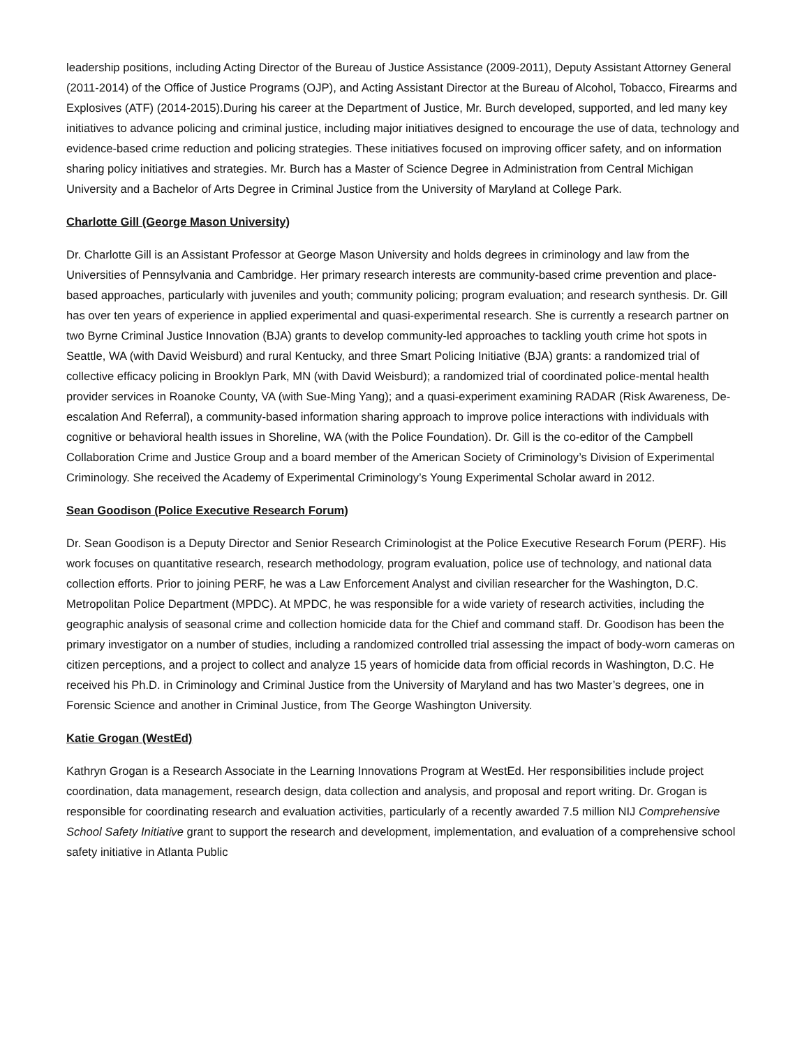leadership positions, including Acting Director of the Bureau of Justice Assistance (2009-2011), Deputy Assistant Attorney General (2011-2014) of the Office of Justice Programs (OJP), and Acting Assistant Director at the Bureau of Alcohol, Tobacco, Firearms and Explosives (ATF) (2014-2015).During his career at the Department of Justice, Mr. Burch developed, supported, and led many key initiatives to advance policing and criminal justice, including major initiatives designed to encourage the use of data, technology and evidence-based crime reduction and policing strategies. These initiatives focused on improving officer safety, and on information sharing policy initiatives and strategies. Mr. Burch has a Master of Science Degree in Administration from Central Michigan University and a Bachelor of Arts Degree in Criminal Justice from the University of Maryland at College Park.
Charlotte Gill (George Mason University)
Dr. Charlotte Gill is an Assistant Professor at George Mason University and holds degrees in criminology and law from the Universities of Pennsylvania and Cambridge. Her primary research interests are community-based crime prevention and place-based approaches, particularly with juveniles and youth; community policing; program evaluation; and research synthesis. Dr. Gill has over ten years of experience in applied experimental and quasi-experimental research. She is currently a research partner on two Byrne Criminal Justice Innovation (BJA) grants to develop community-led approaches to tackling youth crime hot spots in Seattle, WA (with David Weisburd) and rural Kentucky, and three Smart Policing Initiative (BJA) grants: a randomized trial of collective efficacy policing in Brooklyn Park, MN (with David Weisburd); a randomized trial of coordinated police-mental health provider services in Roanoke County, VA (with Sue-Ming Yang); and a quasi-experiment examining RADAR (Risk Awareness, De-escalation And Referral), a community-based information sharing approach to improve police interactions with individuals with cognitive or behavioral health issues in Shoreline, WA (with the Police Foundation). Dr. Gill is the co-editor of the Campbell Collaboration Crime and Justice Group and a board member of the American Society of Criminology’s Division of Experimental Criminology. She received the Academy of Experimental Criminology’s Young Experimental Scholar award in 2012.
Sean Goodison (Police Executive Research Forum)
Dr. Sean Goodison is a Deputy Director and Senior Research Criminologist at the Police Executive Research Forum (PERF). His work focuses on quantitative research, research methodology, program evaluation, police use of technology, and national data collection efforts. Prior to joining PERF, he was a Law Enforcement Analyst and civilian researcher for the Washington, D.C. Metropolitan Police Department (MPDC). At MPDC, he was responsible for a wide variety of research activities, including the geographic analysis of seasonal crime and collection homicide data for the Chief and command staff. Dr. Goodison has been the primary investigator on a number of studies, including a randomized controlled trial assessing the impact of body-worn cameras on citizen perceptions, and a project to collect and analyze 15 years of homicide data from official records in Washington, D.C. He received his Ph.D. in Criminology and Criminal Justice from the University of Maryland and has two Master’s degrees, one in Forensic Science and another in Criminal Justice, from The George Washington University.
Katie Grogan (WestEd)
Kathryn Grogan is a Research Associate in the Learning Innovations Program at WestEd. Her responsibilities include project coordination, data management, research design, data collection and analysis, and proposal and report writing. Dr. Grogan is responsible for coordinating research and evaluation activities, particularly of a recently awarded 7.5 million NIJ Comprehensive School Safety Initiative grant to support the research and development, implementation, and evaluation of a comprehensive school safety initiative in Atlanta Public